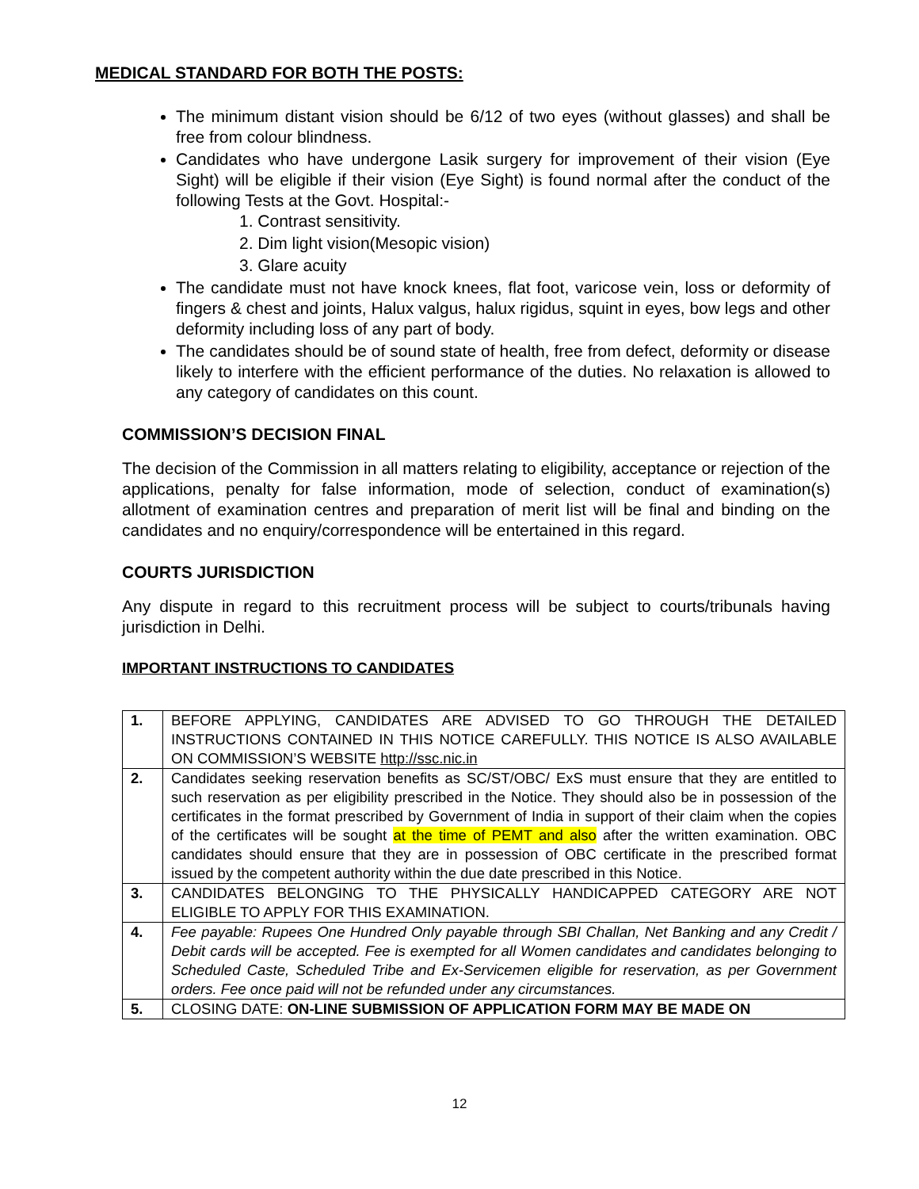MEDICAL STANDARD FOR BOTH THE POSTS:
The minimum distant vision should be 6/12 of two eyes (without glasses) and shall be free from colour blindness.
Candidates who have undergone Lasik surgery for improvement of their vision (Eye Sight) will be eligible if their vision (Eye Sight) is found normal after the conduct of the following Tests at the Govt. Hospital:-
1. Contrast sensitivity.
2. Dim light vision(Mesopic vision)
3. Glare acuity
The candidate must not have knock knees, flat foot, varicose vein, loss or deformity of fingers & chest and joints, Halux valgus, halux rigidus, squint in eyes, bow legs and other deformity including loss of any part of body.
The candidates should be of sound state of health, free from defect, deformity or disease likely to interfere with the efficient performance of the duties. No relaxation is allowed to any category of candidates on this count.
COMMISSION’S DECISION FINAL
The decision of the Commission in all matters relating to eligibility, acceptance or rejection of the applications, penalty for false information, mode of selection, conduct of examination(s) allotment of examination centres and preparation of merit list will be final and binding on the candidates and no enquiry/correspondence will be entertained in this regard.
COURTS JURISDICTION
Any dispute in regard to this recruitment process will be subject to courts/tribunals having jurisdiction in Delhi.
IMPORTANT INSTRUCTIONS TO CANDIDATES
| 1. | BEFORE APPLYING, CANDIDATES ARE ADVISED TO GO THROUGH THE DETAILED INSTRUCTIONS CONTAINED IN THIS NOTICE CAREFULLY. THIS NOTICE IS ALSO AVAILABLE ON COMMISSION’S WEBSITE http://ssc.nic.in |
| 2. | Candidates seeking reservation benefits as SC/ST/OBC/ ExS must ensure that they are entitled to such reservation as per eligibility prescribed in the Notice. They should also be in possession of the certificates in the format prescribed by Government of India in support of their claim when the copies of the certificates will be sought at the time of PEMT and also after the written examination. OBC candidates should ensure that they are in possession of OBC certificate in the prescribed format issued by the competent authority within the due date prescribed in this Notice. |
| 3. | CANDIDATES BELONGING TO THE PHYSICALLY HANDICAPPED CATEGORY ARE NOT ELIGIBLE TO APPLY FOR THIS EXAMINATION. |
| 4. | Fee payable: Rupees One Hundred Only payable through SBI Challan, Net Banking and any Credit / Debit cards will be accepted. Fee is exempted for all Women candidates and candidates belonging to Scheduled Caste, Scheduled Tribe and Ex-Servicemen eligible for reservation, as per Government orders. Fee once paid will not be refunded under any circumstances. |
| 5. | CLOSING DATE: ON-LINE SUBMISSION OF APPLICATION FORM MAY BE MADE ON |
12